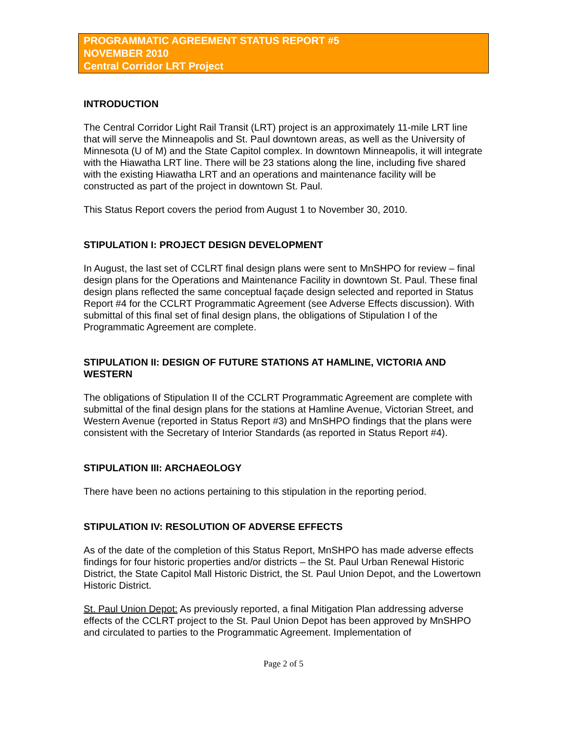PROGRAMMATIC AGREEMENT STATUS REPORT #5
NOVEMBER 2010
Central Corridor LRT Project
INTRODUCTION
The Central Corridor Light Rail Transit (LRT) project is an approximately 11-mile LRT line that will serve the Minneapolis and St. Paul downtown areas, as well as the University of Minnesota (U of M) and the State Capitol complex. In downtown Minneapolis, it will integrate with the Hiawatha LRT line. There will be 23 stations along the line, including five shared with the existing Hiawatha LRT and an operations and maintenance facility will be constructed as part of the project in downtown St. Paul.
This Status Report covers the period from August 1 to November 30, 2010.
STIPULATION I: PROJECT DESIGN DEVELOPMENT
In August, the last set of CCLRT final design plans were sent to MnSHPO for review – final design plans for the Operations and Maintenance Facility in downtown St. Paul. These final design plans reflected the same conceptual façade design selected and reported in Status Report #4 for the CCLRT Programmatic Agreement (see Adverse Effects discussion). With submittal of this final set of final design plans, the obligations of Stipulation I of the Programmatic Agreement are complete.
STIPULATION II: DESIGN OF FUTURE STATIONS AT HAMLINE, VICTORIA AND WESTERN
The obligations of Stipulation II of the CCLRT Programmatic Agreement are complete with submittal of the final design plans for the stations at Hamline Avenue, Victorian Street, and Western Avenue (reported in Status Report #3) and MnSHPO findings that the plans were consistent with the Secretary of Interior Standards (as reported in Status Report #4).
STIPULATION III: ARCHAEOLOGY
There have been no actions pertaining to this stipulation in the reporting period.
STIPULATION IV: RESOLUTION OF ADVERSE EFFECTS
As of the date of the completion of this Status Report, MnSHPO has made adverse effects findings for four historic properties and/or districts – the St. Paul Urban Renewal Historic District, the State Capitol Mall Historic District, the St. Paul Union Depot, and the Lowertown Historic District.
St. Paul Union Depot: As previously reported, a final Mitigation Plan addressing adverse effects of the CCLRT project to the St. Paul Union Depot has been approved by MnSHPO and circulated to parties to the Programmatic Agreement. Implementation of
Page 2 of 5